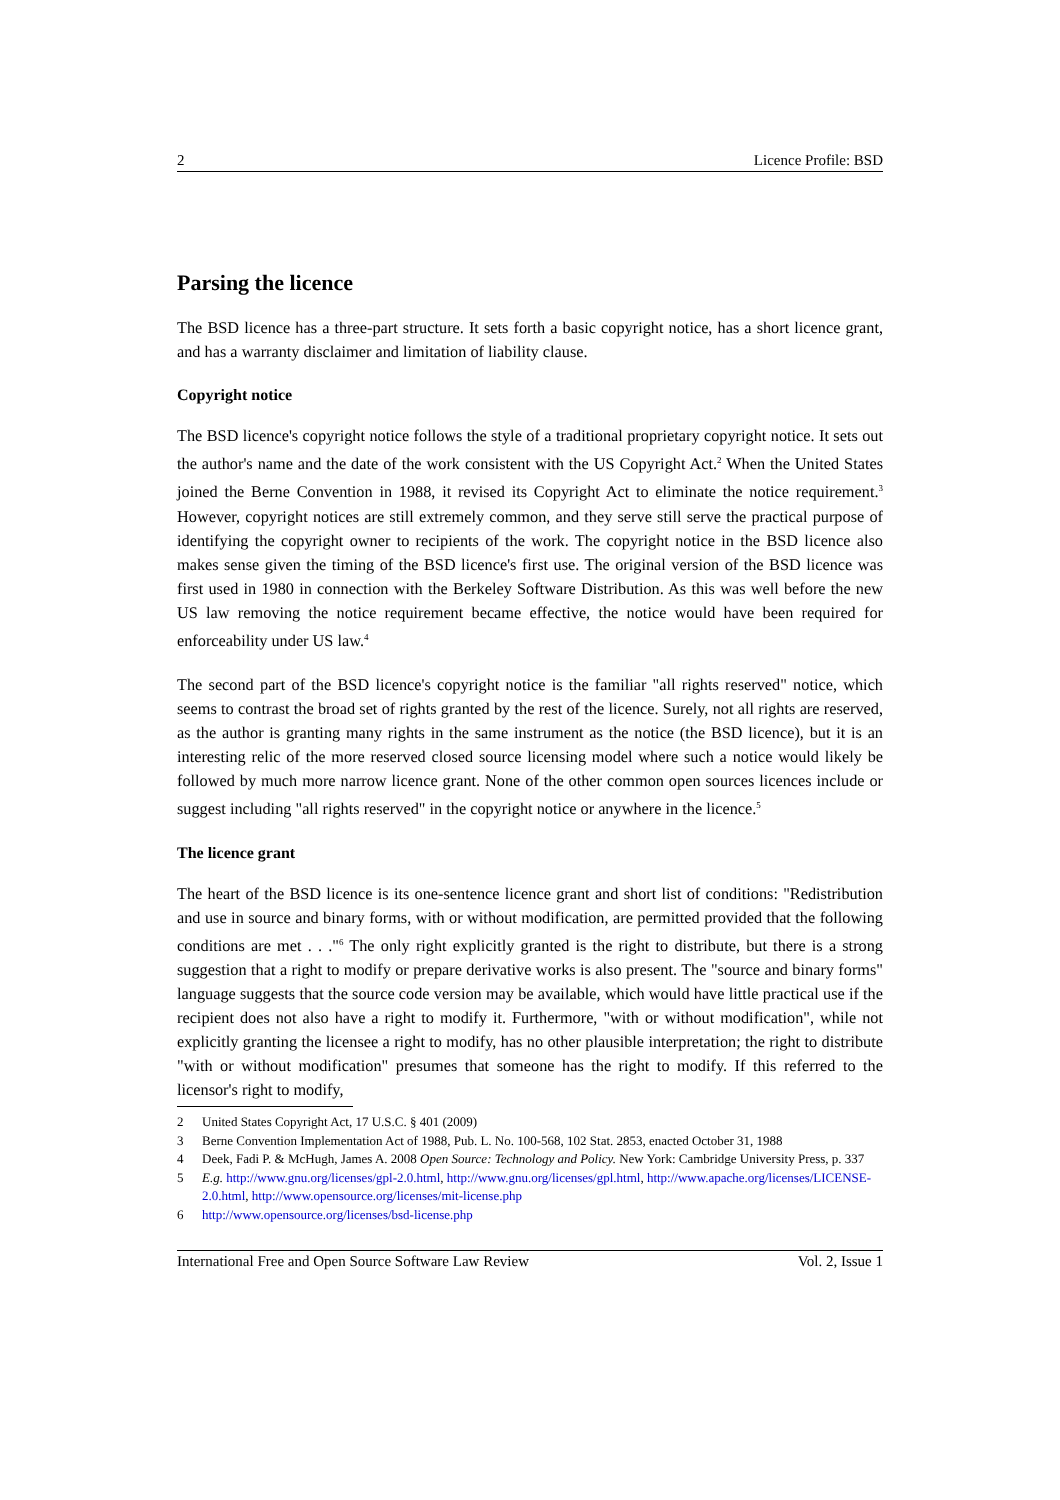2 Licence Profile: BSD
Parsing the licence
The BSD licence has a three-part structure. It sets forth a basic copyright notice, has a short licence grant, and has a warranty disclaimer and limitation of liability clause.
Copyright notice
The BSD licence's copyright notice follows the style of a traditional proprietary copyright notice. It sets out the author's name and the date of the work consistent with the US Copyright Act.<sup>2</sup> When the United States joined the Berne Convention in 1988, it revised its Copyright Act to eliminate the notice requirement.<sup>3</sup> However, copyright notices are still extremely common, and they serve still serve the practical purpose of identifying the copyright owner to recipients of the work. The copyright notice in the BSD licence also makes sense given the timing of the BSD licence's first use. The original version of the BSD licence was first used in 1980 in connection with the Berkeley Software Distribution. As this was well before the new US law removing the notice requirement became effective, the notice would have been required for enforceability under US law.<sup>4</sup>
The second part of the BSD licence's copyright notice is the familiar "all rights reserved" notice, which seems to contrast the broad set of rights granted by the rest of the licence. Surely, not all rights are reserved, as the author is granting many rights in the same instrument as the notice (the BSD licence), but it is an interesting relic of the more reserved closed source licensing model where such a notice would likely be followed by much more narrow licence grant. None of the other common open sources licences include or suggest including "all rights reserved" in the copyright notice or anywhere in the licence.<sup>5</sup>
The licence grant
The heart of the BSD licence is its one-sentence licence grant and short list of conditions: "Redistribution and use in source and binary forms, with or without modification, are permitted provided that the following conditions are met . . ."<sup>6</sup> The only right explicitly granted is the right to distribute, but there is a strong suggestion that a right to modify or prepare derivative works is also present. The "source and binary forms" language suggests that the source code version may be available, which would have little practical use if the recipient does not also have a right to modify it. Furthermore, "with or without modification", while not explicitly granting the licensee a right to modify, has no other plausible interpretation; the right to distribute "with or without modification" presumes that someone has the right to modify. If this referred to the licensor's right to modify,
2 United States Copyright Act, 17 U.S.C. § 401 (2009)
3 Berne Convention Implementation Act of 1988, Pub. L. No. 100-568, 102 Stat. 2853, enacted October 31, 1988
4 Deek, Fadi P. & McHugh, James A. 2008 Open Source: Technology and Policy. New York: Cambridge University Press, p. 337
5 E.g. http://www.gnu.org/licenses/gpl-2.0.html, http://www.gnu.org/licenses/gpl.html, http://www.apache.org/licenses/LICENSE-2.0.html, http://www.opensource.org/licenses/mit-license.php
6 http://www.opensource.org/licenses/bsd-license.php
International Free and Open Source Software Law Review Vol. 2, Issue 1